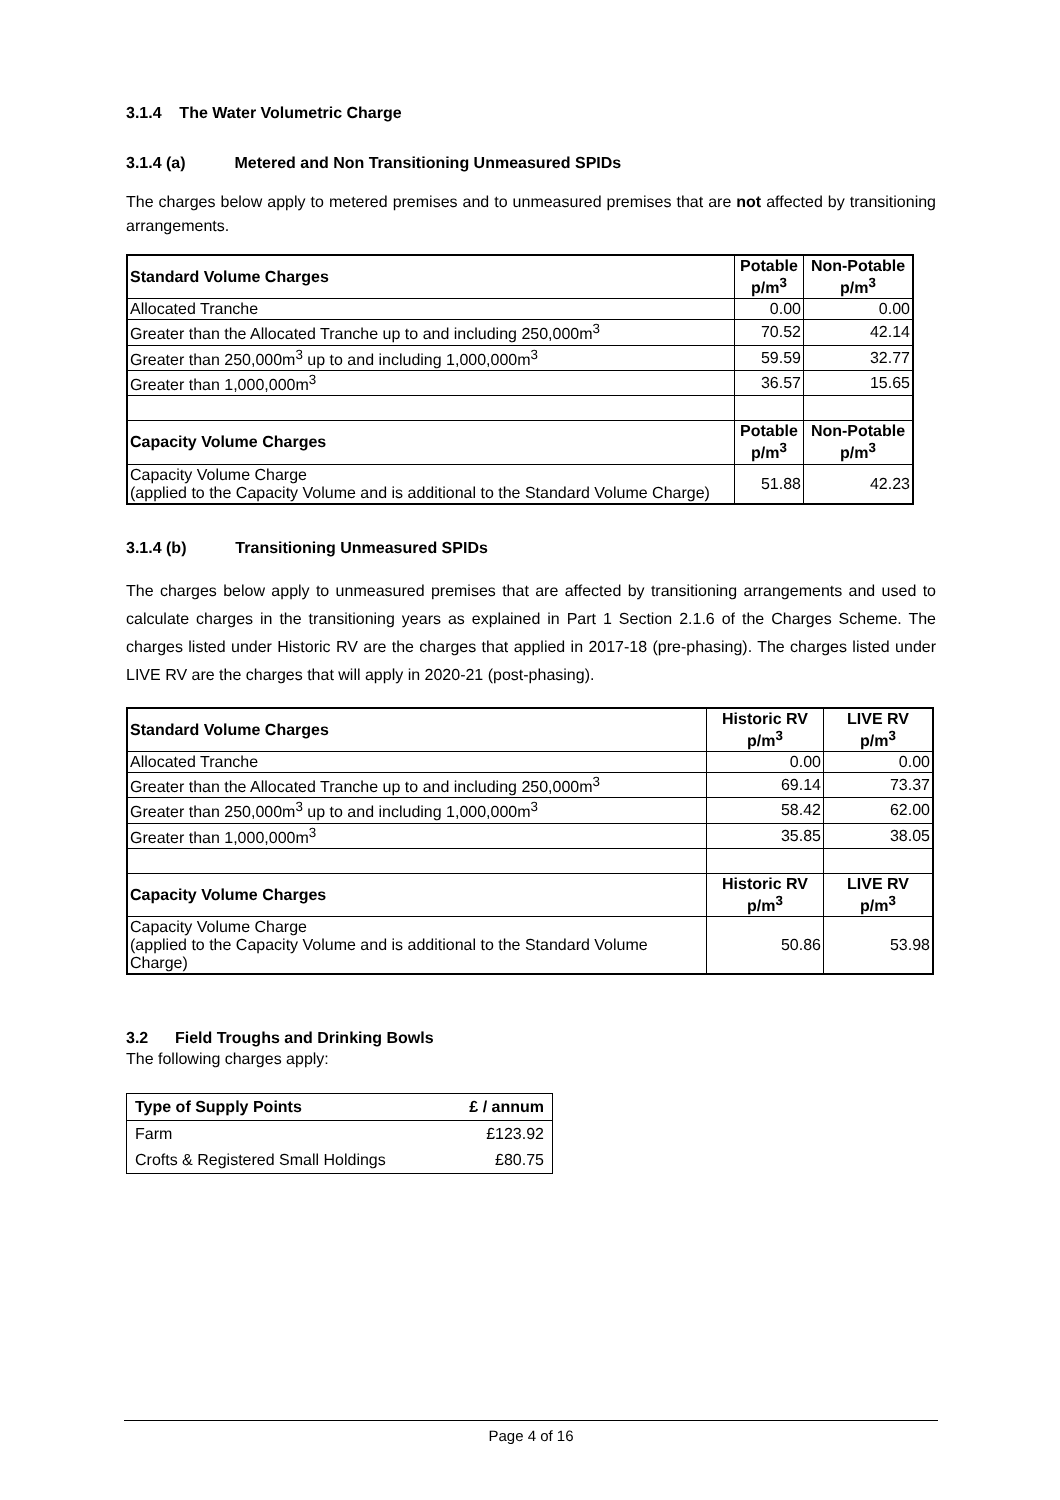3.1.4 The Water Volumetric Charge
3.1.4 (a) Metered and Non Transitioning Unmeasured SPIDs
The charges below apply to metered premises and to unmeasured premises that are not affected by transitioning arrangements.
| Standard Volume Charges | Potable p/m<sup>3</sup> | Non-Potable p/m<sup>3</sup> |
| Allocated Tranche | 0.00 | 0.00 |
| Greater than the Allocated Tranche up to and including 250,000m<sup>3</sup> | 70.52 | 42.14 |
| Greater than 250,000m<sup>3</sup> up to and including 1,000,000m<sup>3</sup> | 59.59 | 32.77 |
| Greater than 1,000,000m<sup>3</sup> | 36.57 | 15.65 |
| Capacity Volume Charges | Potable p/m<sup>3</sup> | Non-Potable p/m<sup>3</sup> |
| Capacity Volume Charge (applied to the Capacity Volume and is additional to the Standard Volume Charge) | 51.88 | 42.23 |
3.1.4 (b) Transitioning Unmeasured SPIDs
The charges below apply to unmeasured premises that are affected by transitioning arrangements and used to calculate charges in the transitioning years as explained in Part 1 Section 2.1.6 of the Charges Scheme. The charges listed under Historic RV are the charges that applied in 2017-18 (pre-phasing). The charges listed under LIVE RV are the charges that will apply in 2020-21 (post-phasing).
| Standard Volume Charges | Historic RV p/m<sup>3</sup> | LIVE RV p/m<sup>3</sup> |
| Allocated Tranche | 0.00 | 0.00 |
| Greater than the Allocated Tranche up to and including 250,000m<sup>3</sup> | 69.14 | 73.37 |
| Greater than 250,000m<sup>3</sup> up to and including 1,000,000m<sup>3</sup> | 58.42 | 62.00 |
| Greater than 1,000,000m<sup>3</sup> | 35.85 | 38.05 |
| Capacity Volume Charges | Historic RV p/m<sup>3</sup> | LIVE RV p/m<sup>3</sup> |
| Capacity Volume Charge (applied to the Capacity Volume and is additional to the Standard Volume Charge) | 50.86 | 53.98 |
3.2 Field Troughs and Drinking Bowls
The following charges apply:
| Type of Supply Points | £ / annum |
| --- | --- |
| Farm | £123.92 |
| Crofts & Registered Small Holdings | £80.75 |
Page 4 of 16